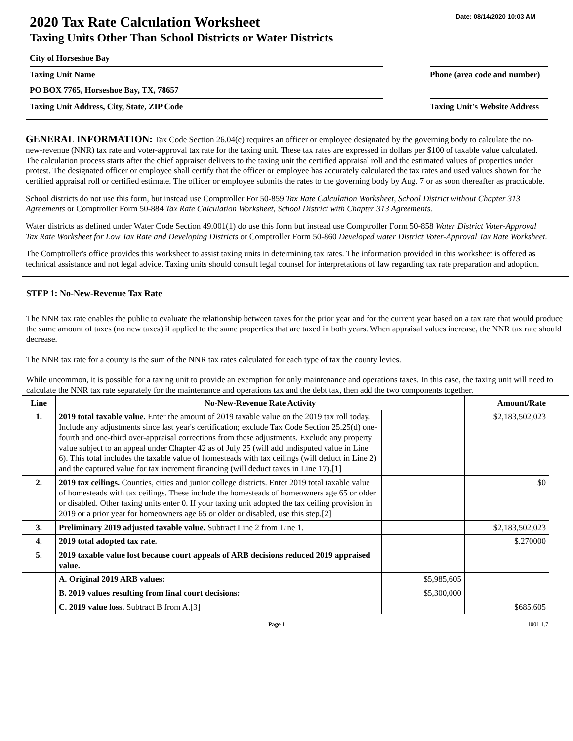Date: 08/14/2020 10:03 AM
2020 Tax Rate Calculation Worksheet
Taxing Units Other Than School Districts or Water Districts
City of Horseshoe Bay
Taxing Unit Name Phone (area code and number)
PO BOX 7765, Horseshoe Bay, TX, 78657
Taxing Unit Address, City, State, ZIP Code
Taxing Unit's Website Address
GENERAL INFORMATION: Tax Code Section 26.04(c) requires an officer or employee designated by the governing body to calculate the no-new-revenue (NNR) tax rate and voter-approval tax rate for the taxing unit. These tax rates are expressed in dollars per $100 of taxable value calculated. The calculation process starts after the chief appraiser delivers to the taxing unit the certified appraisal roll and the estimated values of properties under protest. The designated officer or employee shall certify that the officer or employee has accurately calculated the tax rates and used values shown for the certified appraisal roll or certified estimate. The officer or employee submits the rates to the governing body by Aug. 7 or as soon thereafter as practicable.
School districts do not use this form, but instead use Comptroller For 50-859 Tax Rate Calculation Worksheet, School District without Chapter 313 Agreements or Comptroller Form 50-884 Tax Rate Calculation Worksheet, School District with Chapter 313 Agreements.
Water districts as defined under Water Code Section 49.001(1) do use this form but instead use Comptroller Form 50-858 Water District Voter-Approval Tax Rate Worksheet for Low Tax Rate and Developing Districts or Comptroller Form 50-860 Developed water District Voter-Approval Tax Rate Worksheet.
The Comptroller's office provides this worksheet to assist taxing units in determining tax rates. The information provided in this worksheet is offered as technical assistance and not legal advice. Taxing units should consult legal counsel for interpretations of law regarding tax rate preparation and adoption.
STEP 1: No-New-Revenue Tax Rate
The NNR tax rate enables the public to evaluate the relationship between taxes for the prior year and for the current year based on a tax rate that would produce the same amount of taxes (no new taxes) if applied to the same properties that are taxed in both years. When appraisal values increase, the NNR tax rate should decrease.
The NNR tax rate for a county is the sum of the NNR tax rates calculated for each type of tax the county levies.
While uncommon, it is possible for a taxing unit to provide an exemption for only maintenance and operations taxes. In this case, the taxing unit will need to calculate the NNR tax rate separately for the maintenance and operations tax and the debt tax, then add the two components together.
| Line | No-New-Revenue Rate Activity | | Amount/Rate |
| --- | --- | --- | --- |
| 1. | 2019 total taxable value. Enter the amount of 2019 taxable value on the 2019 tax roll today. Include any adjustments since last year's certification; exclude Tax Code Section 25.25(d) one-fourth and one-third over-appraisal corrections from these adjustments. Exclude any property value subject to an appeal under Chapter 42 as of July 25 (will add undisputed value in Line 6). This total includes the taxable value of homesteads with tax ceilings (will deduct in Line 2) and the captured value for tax increment financing (will deduct taxes in Line 17).[1] | | $2,183,502,023 |
| 2. | 2019 tax ceilings. Counties, cities and junior college districts. Enter 2019 total taxable value of homesteads with tax ceilings. These include the homesteads of homeowners age 65 or older or disabled. Other taxing units enter 0. If your taxing unit adopted the tax ceiling provision in 2019 or a prior year for homeowners age 65 or older or disabled, use this step.[2] | | $0 |
| 3. | Preliminary 2019 adjusted taxable value. Subtract Line 2 from Line 1. | | $2,183,502,023 |
| 4. | 2019 total adopted tax rate. | | $.270000 |
| 5. | 2019 taxable value lost because court appeals of ARB decisions reduced 2019 appraised value. | | |
| | A. Original 2019 ARB values: | $5,985,605 | |
| | B. 2019 values resulting from final court decisions: | $5,300,000 | |
| | C. 2019 value loss. Subtract B from A.[3] | | $685,605 |
Page 1 1001.1.7